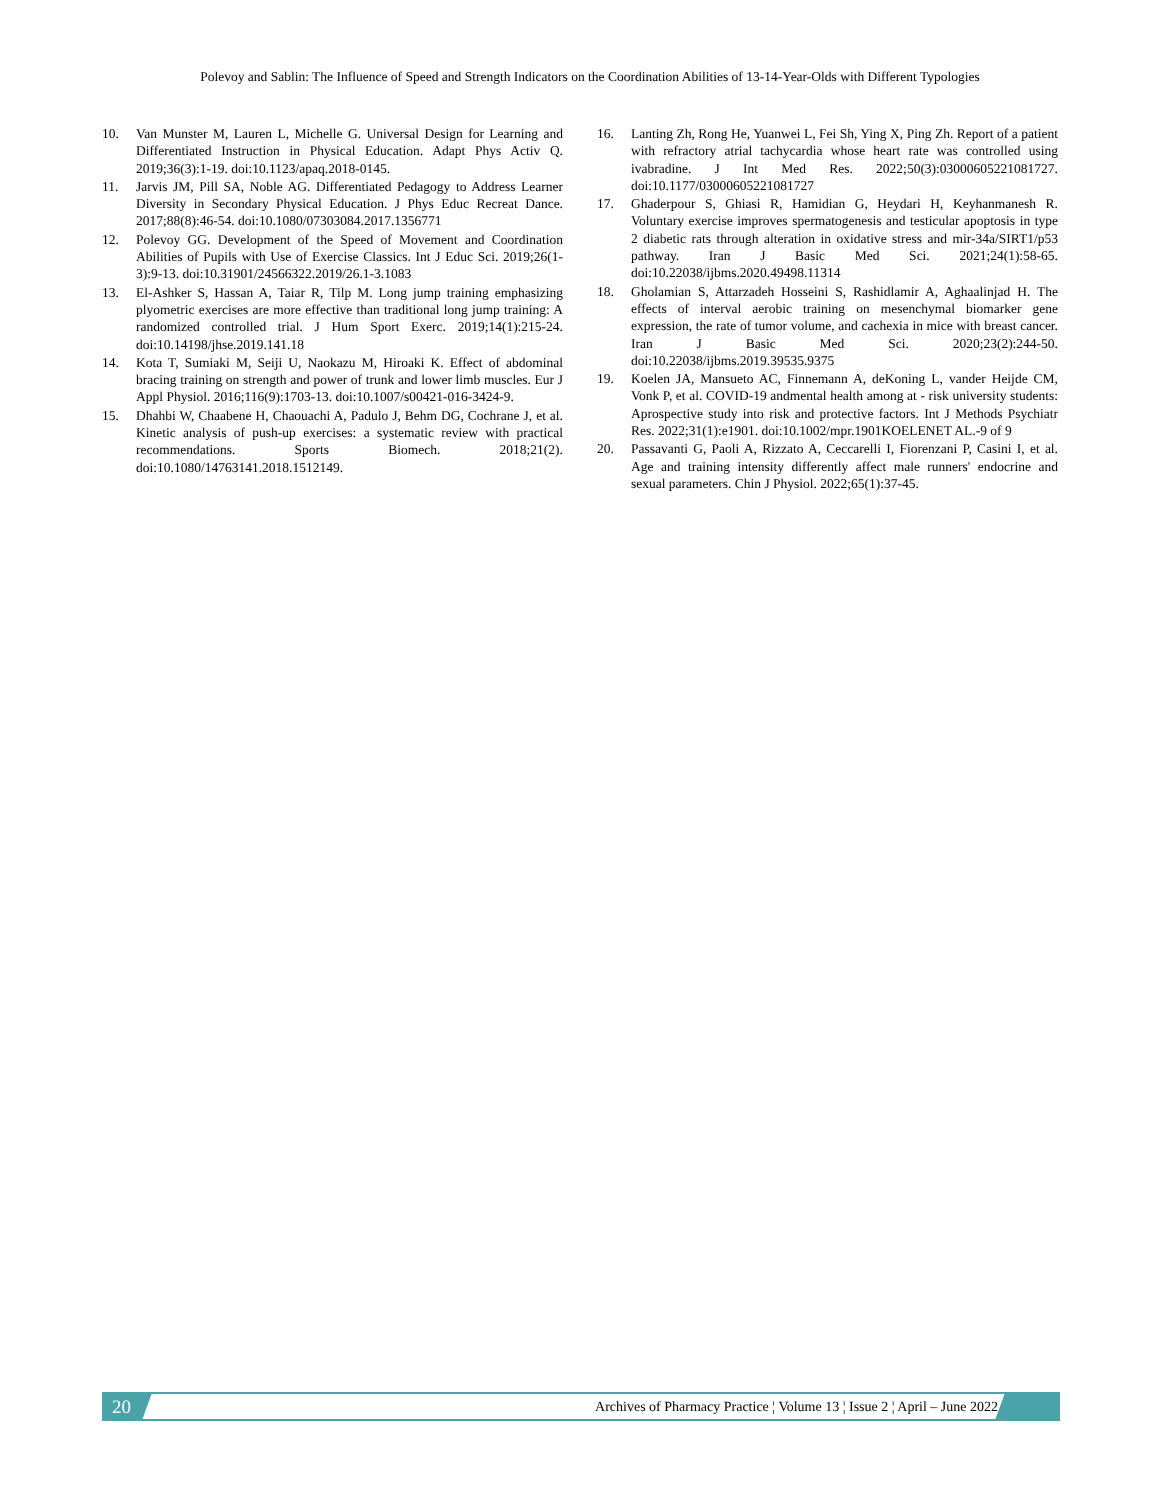Polevoy and Sablin: The Influence of Speed and Strength Indicators on the Coordination Abilities of 13-14-Year-Olds with Different Typologies
10. Van Munster M, Lauren L, Michelle G. Universal Design for Learning and Differentiated Instruction in Physical Education. Adapt Phys Activ Q. 2019;36(3):1-19. doi:10.1123/apaq.2018-0145.
11. Jarvis JM, Pill SA, Noble AG. Differentiated Pedagogy to Address Learner Diversity in Secondary Physical Education. J Phys Educ Recreat Dance. 2017;88(8):46-54. doi:10.1080/07303084.2017.1356771
12. Polevoy GG. Development of the Speed of Movement and Coordination Abilities of Pupils with Use of Exercise Classics. Int J Educ Sci. 2019;26(1-3):9-13. doi:10.31901/24566322.2019/26.1-3.1083
13. El-Ashker S, Hassan A, Taiar R, Tilp M. Long jump training emphasizing plyometric exercises are more effective than traditional long jump training: A randomized controlled trial. J Hum Sport Exerc. 2019;14(1):215-24. doi:10.14198/jhse.2019.141.18
14. Kota T, Sumiaki M, Seiji U, Naokazu M, Hiroaki K. Effect of abdominal bracing training on strength and power of trunk and lower limb muscles. Eur J Appl Physiol. 2016;116(9):1703-13. doi:10.1007/s00421-016-3424-9.
15. Dhahbi W, Chaabene H, Chaouachi A, Padulo J, Behm DG, Cochrane J, et al. Kinetic analysis of push-up exercises: a systematic review with practical recommendations. Sports Biomech. 2018;21(2). doi:10.1080/14763141.2018.1512149.
16. Lanting Zh, Rong He, Yuanwei L, Fei Sh, Ying X, Ping Zh. Report of a patient with refractory atrial tachycardia whose heart rate was controlled using ivabradine. J Int Med Res. 2022;50(3):03000605221081727. doi:10.1177/03000605221081727
17. Ghaderpour S, Ghiasi R, Hamidian G, Heydari H, Keyhanmanesh R. Voluntary exercise improves spermatogenesis and testicular apoptosis in type 2 diabetic rats through alteration in oxidative stress and mir-34a/SIRT1/p53 pathway. Iran J Basic Med Sci. 2021;24(1):58-65. doi:10.22038/ijbms.2020.49498.11314
18. Gholamian S, Attarzadeh Hosseini S, Rashidlamir A, Aghaalinjad H. The effects of interval aerobic training on mesenchymal biomarker gene expression, the rate of tumor volume, and cachexia in mice with breast cancer. Iran J Basic Med Sci. 2020;23(2):244-50. doi:10.22038/ijbms.2019.39535.9375
19. Koelen JA, Mansueto AC, Finnemann A, deKoning L, vander Heijde CM, Vonk P, et al. COVID-19 andmental health among at - risk university students: Aprospective study into risk and protective factors. Int J Methods Psychiatr Res. 2022;31(1):e1901. doi:10.1002/mpr.1901KOELENET AL.-9 of 9
20. Passavanti G, Paoli A, Rizzato A, Ceccarelli I, Fiorenzani P, Casini I, et al. Age and training intensity differently affect male runners' endocrine and sexual parameters. Chin J Physiol. 2022;65(1):37-45.
20 Archives of Pharmacy Practice ¦ Volume 13 ¦ Issue 2 ¦ April – June 2022